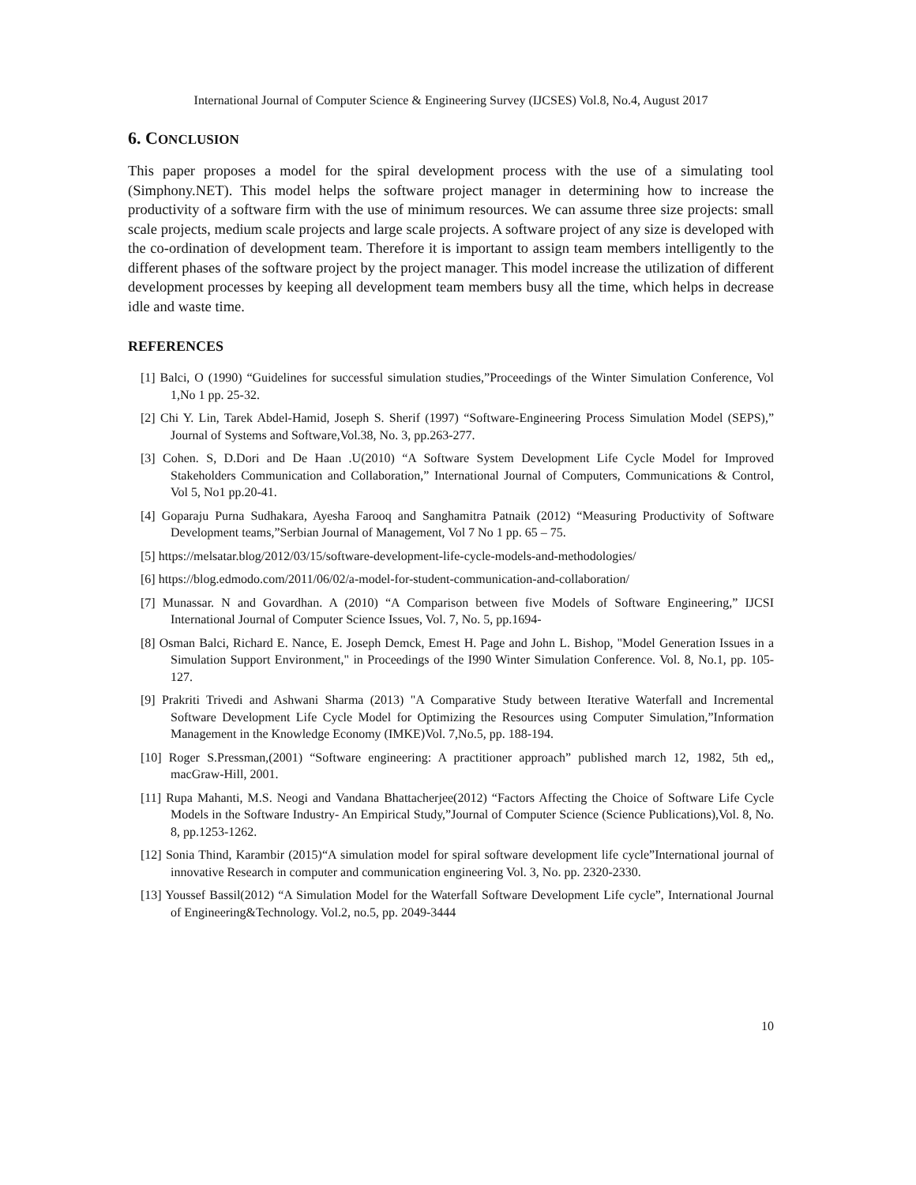International Journal of Computer Science & Engineering Survey (IJCSES) Vol.8, No.4, August 2017
6. CONCLUSION
This paper proposes a model for the spiral development process with the use of a simulating tool (Simphony.NET). This model helps the software project manager in determining how to increase the productivity of a software firm with the use of minimum resources. We can assume three size projects: small scale projects, medium scale projects and large scale projects. A software project of any size is developed with the co-ordination of development team. Therefore it is important to assign team members intelligently to the different phases of the software project by the project manager. This model increase the utilization of different development processes by keeping all development team members busy all the time, which helps in decrease idle and waste time.
REFERENCES
[1] Balci, O (1990) “Guidelines for successful simulation studies,”Proceedings of the Winter Simulation Conference, Vol 1,No 1 pp. 25-32.
[2] Chi Y. Lin, Tarek Abdel-Hamid, Joseph S. Sherif (1997) “Software-Engineering Process Simulation Model (SEPS),” Journal of Systems and Software,Vol.38, No. 3, pp.263-277.
[3] Cohen. S, D.Dori and De Haan .U(2010) “A Software System Development Life Cycle Model for Improved Stakeholders Communication and Collaboration,” International Journal of Computers, Communications & Control, Vol 5, No1 pp.20-41.
[4] Goparaju Purna Sudhakara, Ayesha Farooq and Sanghamitra Patnaik (2012) “Measuring Productivity of Software Development teams,”Serbian Journal of Management, Vol 7 No 1 pp. 65 – 75.
[5] https://melsatar.blog/2012/03/15/software-development-life-cycle-models-and-methodologies/
[6] https://blog.edmodo.com/2011/06/02/a-model-for-student-communication-and-collaboration/
[7] Munassar. N and Govardhan. A (2010) “A Comparison between five Models of Software Engineering,” IJCSI International Journal of Computer Science Issues, Vol. 7, No. 5, pp.1694-
[8] Osman Balci, Richard E. Nance, E. Joseph Demck, Emest H. Page and John L. Bishop, "Model Generation Issues in a Simulation Support Environment," in Proceedings of the I990 Winter Simulation Conference. Vol. 8, No.1, pp. 105-127.
[9] Prakriti Trivedi and Ashwani Sharma (2013) "A Comparative Study between Iterative Waterfall and Incremental Software Development Life Cycle Model for Optimizing the Resources using Computer Simulation,”Information Management in the Knowledge Economy (IMKE)Vol. 7,No.5, pp. 188-194.
[10] Roger S.Pressman,(2001) “Software engineering: A practitioner approach” published march 12, 1982, 5th ed,, macGraw-Hill, 2001.
[11] Rupa Mahanti, M.S. Neogi and Vandana Bhattacherjee(2012) “Factors Affecting the Choice of Software Life Cycle Models in the Software Industry- An Empirical Study,”Journal of Computer Science (Science Publications),Vol. 8, No. 8, pp.1253-1262.
[12] Sonia Thind, Karambir (2015)“A simulation model for spiral software development life cycle”International journal of innovative Research in computer and communication engineering Vol. 3, No. pp. 2320-2330.
[13] Youssef Bassil(2012) “A Simulation Model for the Waterfall Software Development Life cycle”, International Journal of Engineering&Technology. Vol.2, no.5, pp. 2049-3444
10